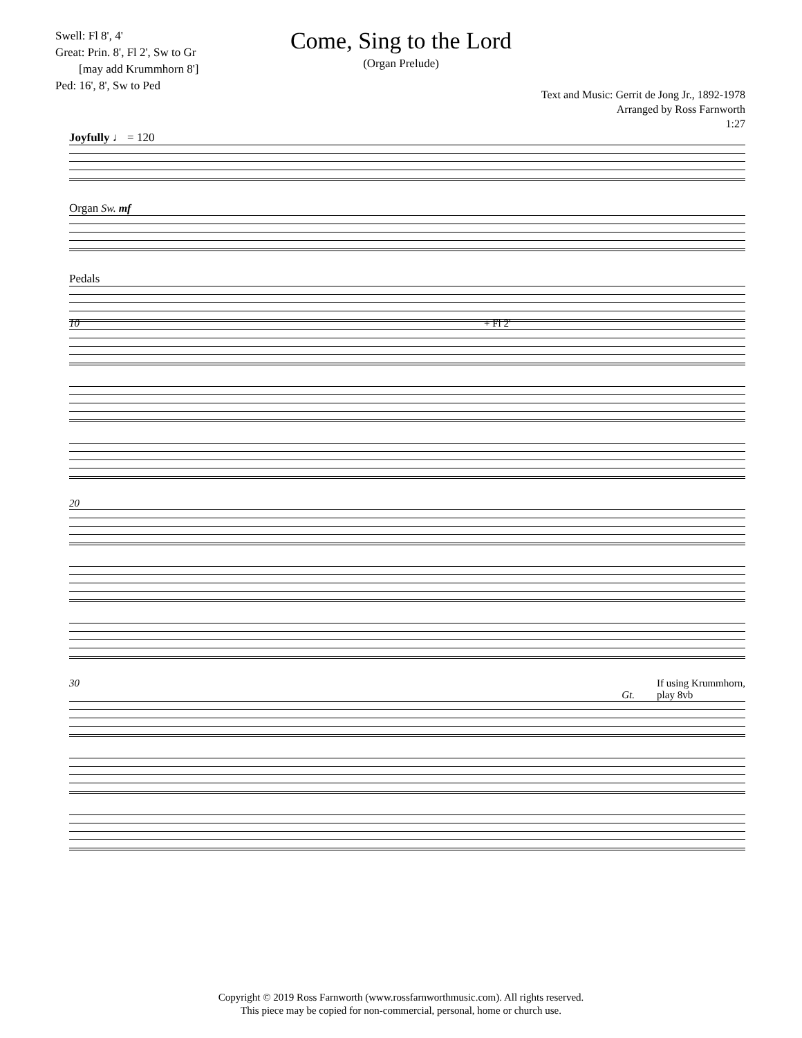Swell: Fl 8', 4'
Great: Prin. 8', Fl 2', Sw to Gr
[may add Krummhorn 8']
Ped: 16', 8', Sw to Ped
Come, Sing to the Lord
(Organ Prelude)
Text and Music: Gerrit de Jong Jr., 1892-1978
Arranged by Ross Farnworth
1:27
Joyfully ♩ = 120
Organ Sw. mf
Pedals
10 + Fl 2'
20
30 If using Krummhorn,
play 8vb
Gt.
Copyright © 2019 Ross Farnworth (www.rossfarnworthmusic.com). All rights reserved.
This piece may be copied for non-commercial, personal, home or church use.